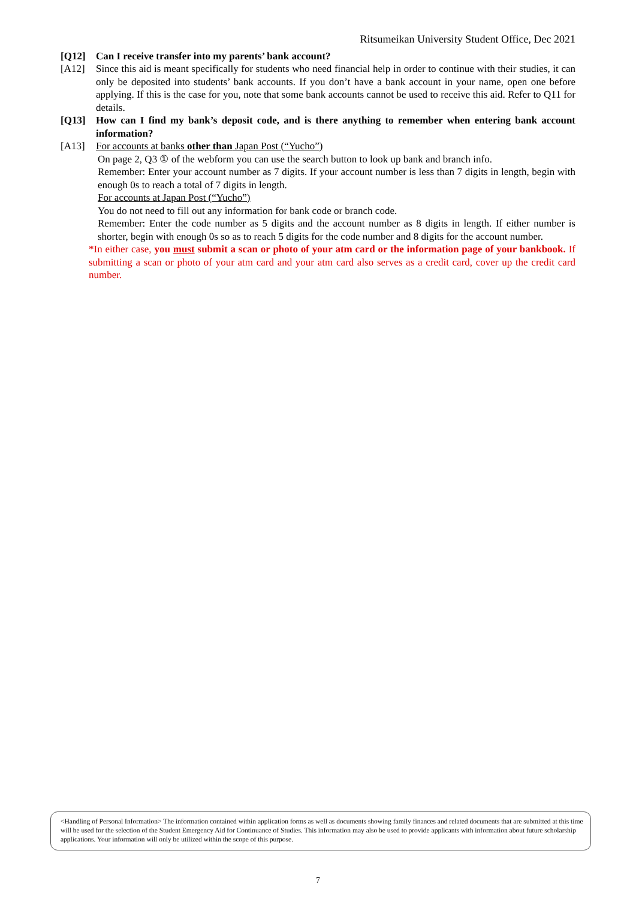Ritsumeikan University Student Office, Dec 2021
[Q12] Can I receive transfer into my parents’ bank account?
[A12] Since this aid is meant specifically for students who need financial help in order to continue with their studies, it can only be deposited into students’ bank accounts. If you don’t have a bank account in your name, open one before applying. If this is the case for you, note that some bank accounts cannot be used to receive this aid. Refer to Q11 for details.
[Q13] How can I find my bank’s deposit code, and is there anything to remember when entering bank account information?
[A13] For accounts at banks other than Japan Post (“Yucho”)
On page 2, Q3 ① of the webform you can use the search button to look up bank and branch info.
Remember: Enter your account number as 7 digits. If your account number is less than 7 digits in length, begin with enough 0s to reach a total of 7 digits in length.
For accounts at Japan Post (“Yucho”)
You do not need to fill out any information for bank code or branch code.
Remember: Enter the code number as 5 digits and the account number as 8 digits in length. If either number is shorter, begin with enough 0s so as to reach 5 digits for the code number and 8 digits for the account number.
*In either case, you must submit a scan or photo of your atm card or the information page of your bankbook. If submitting a scan or photo of your atm card and your atm card also serves as a credit card, cover up the credit card number.
<Handling of Personal Information> The information contained within application forms as well as documents showing family finances and related documents that are submitted at this time will be used for the selection of the Student Emergency Aid for Continuance of Studies. This information may also be used to provide applicants with information about future scholarship applications. Your information will only be utilized within the scope of this purpose.
7